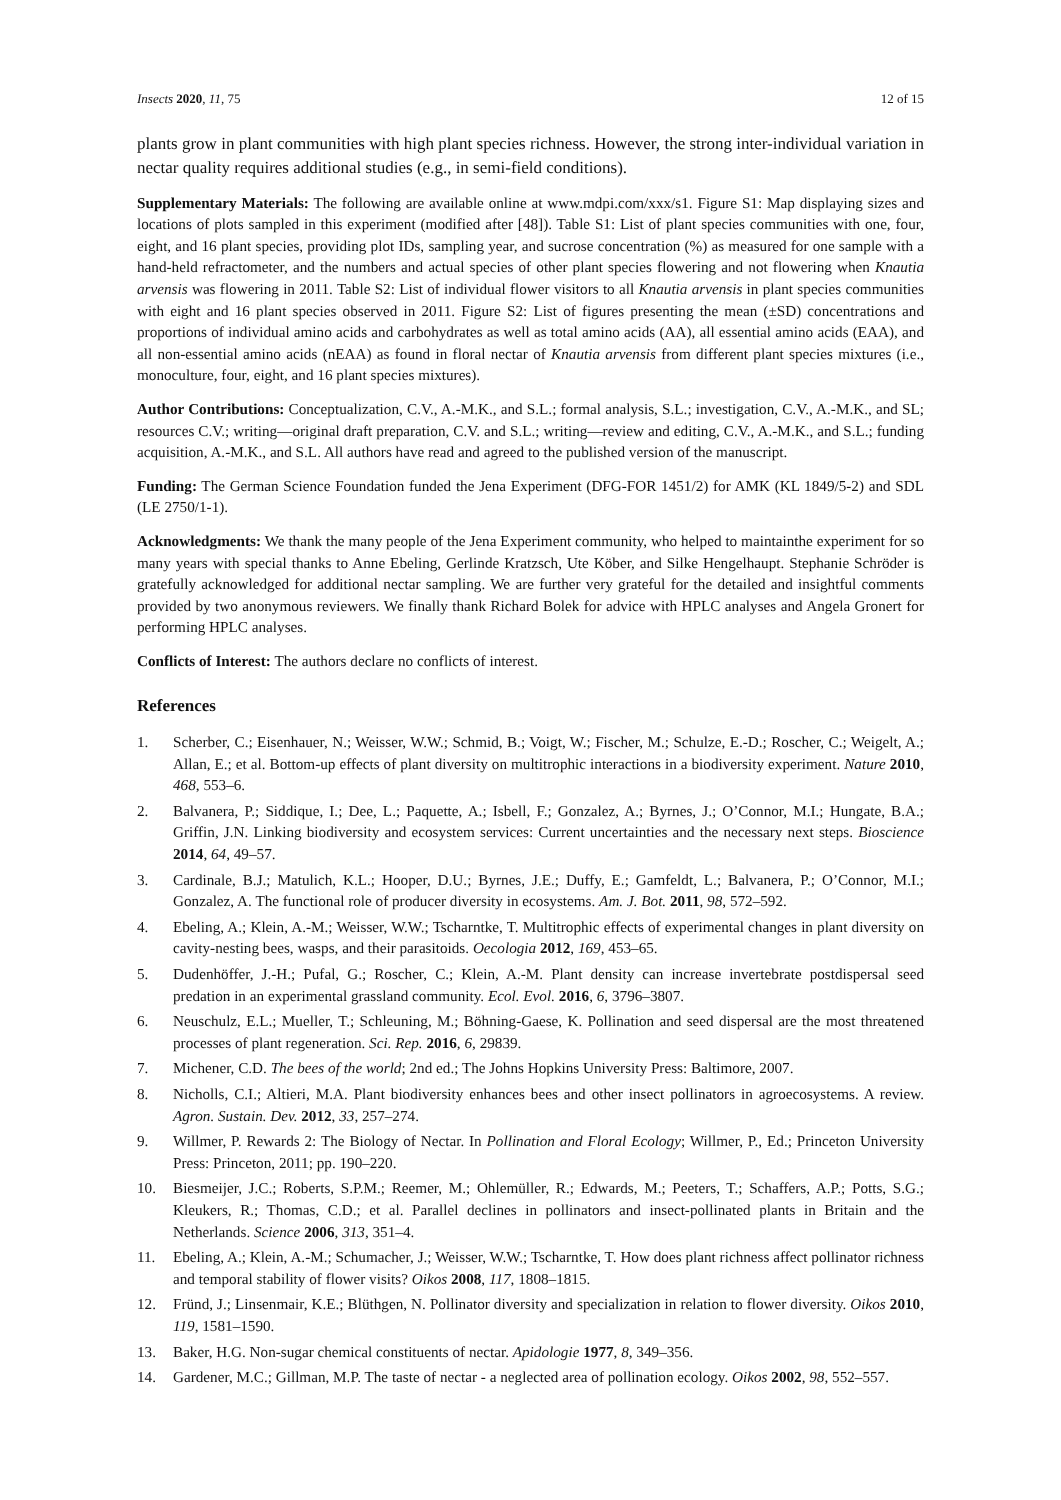Insects 2020, 11, 75 12 of 15
plants grow in plant communities with high plant species richness. However, the strong inter-individual variation in nectar quality requires additional studies (e.g., in semi-field conditions).
Supplementary Materials: The following are available online at www.mdpi.com/xxx/s1. Figure S1: Map displaying sizes and locations of plots sampled in this experiment (modified after [48]). Table S1: List of plant species communities with one, four, eight, and 16 plant species, providing plot IDs, sampling year, and sucrose concentration (%) as measured for one sample with a hand-held refractometer, and the numbers and actual species of other plant species flowering and not flowering when Knautia arvensis was flowering in 2011. Table S2: List of individual flower visitors to all Knautia arvensis in plant species communities with eight and 16 plant species observed in 2011. Figure S2: List of figures presenting the mean (±SD) concentrations and proportions of individual amino acids and carbohydrates as well as total amino acids (AA), all essential amino acids (EAA), and all non-essential amino acids (nEAA) as found in floral nectar of Knautia arvensis from different plant species mixtures (i.e., monoculture, four, eight, and 16 plant species mixtures).
Author Contributions: Conceptualization, C.V., A.-M.K., and S.L.; formal analysis, S.L.; investigation, C.V., A.-M.K., and SL; resources C.V.; writing—original draft preparation, C.V. and S.L.; writing—review and editing, C.V., A.-M.K., and S.L.; funding acquisition, A.-M.K., and S.L. All authors have read and agreed to the published version of the manuscript.
Funding: The German Science Foundation funded the Jena Experiment (DFG-FOR 1451/2) for AMK (KL 1849/5-2) and SDL (LE 2750/1-1).
Acknowledgments: We thank the many people of the Jena Experiment community, who helped to maintainthe experiment for so many years with special thanks to Anne Ebeling, Gerlinde Kratzsch, Ute Köber, and Silke Hengelhaupt. Stephanie Schröder is gratefully acknowledged for additional nectar sampling. We are further very grateful for the detailed and insightful comments provided by two anonymous reviewers. We finally thank Richard Bolek for advice with HPLC analyses and Angela Gronert for performing HPLC analyses.
Conflicts of Interest: The authors declare no conflicts of interest.
References
1. Scherber, C.; Eisenhauer, N.; Weisser, W.W.; Schmid, B.; Voigt, W.; Fischer, M.; Schulze, E.-D.; Roscher, C.; Weigelt, A.; Allan, E.; et al. Bottom-up effects of plant diversity on multitrophic interactions in a biodiversity experiment. Nature 2010, 468, 553–6.
2. Balvanera, P.; Siddique, I.; Dee, L.; Paquette, A.; Isbell, F.; Gonzalez, A.; Byrnes, J.; O’Connor, M.I.; Hungate, B.A.; Griffin, J.N. Linking biodiversity and ecosystem services: Current uncertainties and the necessary next steps. Bioscience 2014, 64, 49–57.
3. Cardinale, B.J.; Matulich, K.L.; Hooper, D.U.; Byrnes, J.E.; Duffy, E.; Gamfeldt, L.; Balvanera, P.; O’Connor, M.I.; Gonzalez, A. The functional role of producer diversity in ecosystems. Am. J. Bot. 2011, 98, 572–592.
4. Ebeling, A.; Klein, A.-M.; Weisser, W.W.; Tscharntke, T. Multitrophic effects of experimental changes in plant diversity on cavity-nesting bees, wasps, and their parasitoids. Oecologia 2012, 169, 453–65.
5. Dudenhöffer, J.-H.; Pufal, G.; Roscher, C.; Klein, A.-M. Plant density can increase invertebrate postdispersal seed predation in an experimental grassland community. Ecol. Evol. 2016, 6, 3796–3807.
6. Neuschulz, E.L.; Mueller, T.; Schleuning, M.; Böhning-Gaese, K. Pollination and seed dispersal are the most threatened processes of plant regeneration. Sci. Rep. 2016, 6, 29839.
7. Michener, C.D. The bees of the world; 2nd ed.; The Johns Hopkins University Press: Baltimore, 2007.
8. Nicholls, C.I.; Altieri, M.A. Plant biodiversity enhances bees and other insect pollinators in agroecosystems. A review. Agron. Sustain. Dev. 2012, 33, 257–274.
9. Willmer, P. Rewards 2: The Biology of Nectar. In Pollination and Floral Ecology; Willmer, P., Ed.; Princeton University Press: Princeton, 2011; pp. 190–220.
10. Biesmeijer, J.C.; Roberts, S.P.M.; Reemer, M.; Ohlemüller, R.; Edwards, M.; Peeters, T.; Schaffers, A.P.; Potts, S.G.; Kleukers, R.; Thomas, C.D.; et al. Parallel declines in pollinators and insect-pollinated plants in Britain and the Netherlands. Science 2006, 313, 351–4.
11. Ebeling, A.; Klein, A.-M.; Schumacher, J.; Weisser, W.W.; Tscharntke, T. How does plant richness affect pollinator richness and temporal stability of flower visits? Oikos 2008, 117, 1808–1815.
12. Fründ, J.; Linsenmair, K.E.; Blüthgen, N. Pollinator diversity and specialization in relation to flower diversity. Oikos 2010, 119, 1581–1590.
13. Baker, H.G. Non-sugar chemical constituents of nectar. Apidologie 1977, 8, 349–356.
14. Gardener, M.C.; Gillman, M.P. The taste of nectar - a neglected area of pollination ecology. Oikos 2002, 98, 552–557.